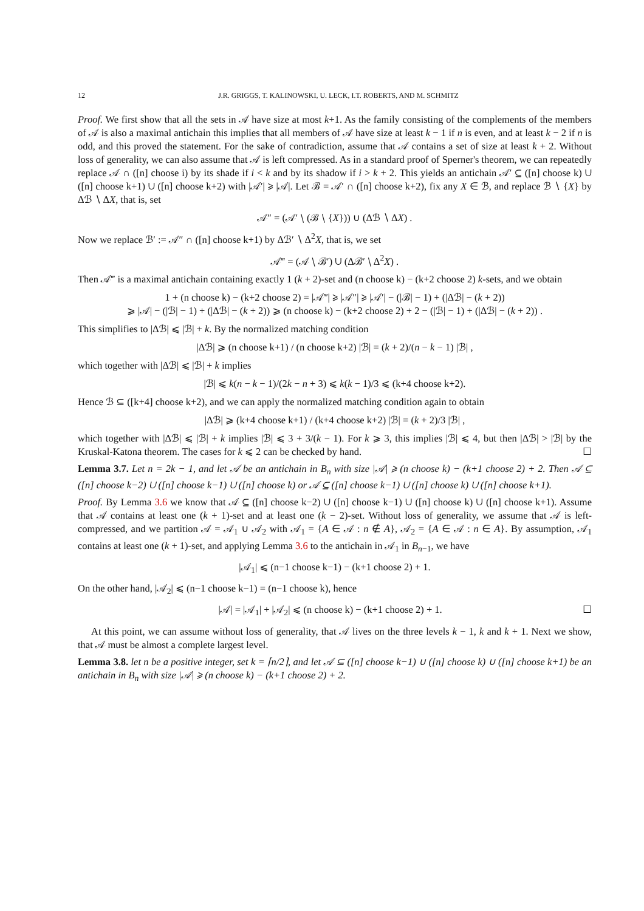12 J.R. GRIGGS, T. KALINOWSKI, U. LECK, I.T. ROBERTS, AND M. SCHMITZ
Proof. We first show that all the sets in 𝒜 have size at most k+1. As the family consisting of the complements of the members of 𝒜 is also a maximal antichain this implies that all members of 𝒜 have size at least k − 1 if n is even, and at least k − 2 if n is odd, and this proved the statement. For the sake of contradiction, assume that 𝒜 contains a set of size at least k + 2. Without loss of generality, we can also assume that 𝒜 is left compressed. As in a standard proof of Sperner's theorem, we can repeatedly replace 𝒜 ∩ ([n] choose i) by its shade if i < k and by its shadow if i > k + 2. This yields an antichain 𝒜′ ⊆ ([n] choose k) ∪ ([n] choose k+1) ∪ ([n] choose k+2) with |𝒜′| ⩾ |𝒜|. Let ℬ = 𝒜′ ∩ ([n] choose k+2), fix any X ∈ ℬ, and replace ℬ ∖ {X} by Δℬ ∖ ΔX, that is, set
𝒜″ = (𝒜′ ∖ (ℬ ∖ {X})) ∪ (Δℬ ∖ ΔX) .
Now we replace ℬ′ := 𝒜″ ∩ ([n] choose k+1) by Δℬ′ ∖ Δ<sup>2</sup>X, that is, we set
𝒜‴ = (𝒜 ∖ ℬ′) ∪ (Δℬ′ ∖ Δ<sup>2</sup>X) .
Then 𝒜‴ is a maximal antichain containing exactly 1 (k + 2)-set and (n choose k) − (k+2 choose 2) k-sets, and we obtain
1 + (n choose k) − (k+2 choose 2) = |𝒜‴| ⩾ |𝒜″| ⩾ |𝒜′| − (|ℬ| − 1) + (|Δℬ| − (k + 2))
⩾ |𝒜| − (|ℬ| − 1) + (|Δℬ| − (k + 2)) ⩾ (n choose k) − (k+2 choose 2) + 2 − (|ℬ| − 1) + (|Δℬ| − (k + 2)) .
This simplifies to |Δℬ| ⩽ |ℬ| + k. By the normalized matching condition
|Δℬ| ⩾ (n choose k+1) / (n choose k+2) |ℬ| = (k + 2)/(n − k − 1) |ℬ| ,
which together with |Δℬ| ⩽ |ℬ| + k implies
|ℬ| ⩽ k(n − k − 1)/(2k − n + 3) ⩽ k(k − 1)/3 ⩽ (k+4 choose k+2).
Hence ℬ ⊆ ([k+4] choose k+2), and we can apply the normalized matching condition again to obtain
|Δℬ| ⩾ (k+4 choose k+1) / (k+4 choose k+2) |ℬ| = (k + 2)/3 |ℬ| ,
which together with |Δℬ| ⩽ |ℬ| + k implies |ℬ| ⩽ 3 + 3/(k − 1). For k ⩾ 3, this implies |ℬ| ⩽ 4, but then |Δℬ| > |ℬ| by the Kruskal-Katona theorem. The cases for k ⩽ 2 can be checked by hand. ☐
Lemma 3.7. Let n = 2k − 1, and let 𝒜 be an antichain in B<sub>n</sub> with size |𝒜| ⩾ (n choose k) − (k+1 choose 2) + 2. Then 𝒜 ⊆ ([n] choose k−2) ∪ ([n] choose k−1) ∪ ([n] choose k) or 𝒜 ⊆ ([n] choose k−1) ∪ ([n] choose k) ∪ ([n] choose k+1).
Proof. By Lemma 3.6 we know that 𝒜 ⊆ ([n] choose k−2) ∪ ([n] choose k−1) ∪ ([n] choose k) ∪ ([n] choose k+1). Assume that 𝒜 contains at least one (k + 1)-set and at least one (k − 2)-set. Without loss of generality, we assume that 𝒜 is left-compressed, and we partition 𝒜 = 𝒜<sub>1</sub> ∪ 𝒜<sub>2</sub> with 𝒜<sub>1</sub> = {A ∈ 𝒜 : n ∉ A}, 𝒜<sub>2</sub> = {A ∈ 𝒜 : n ∈ A}. By assumption, 𝒜<sub>1</sub> contains at least one (k + 1)-set, and applying Lemma 3.6 to the antichain in 𝒜<sub>1</sub> in B<sub>n−1</sub>, we have
|𝒜<sub>1</sub>| ⩽ (n−1 choose k−1) − (k+1 choose 2) + 1.
On the other hand, |𝒜<sub>2</sub>| ⩽ (n−1 choose k−1) = (n−1 choose k), hence
|𝒜| = |𝒜<sub>1</sub>| + |𝒜<sub>2</sub>| ⩽ (n choose k) − (k+1 choose 2) + 1. ☐
At this point, we can assume without loss of generality, that 𝒜 lives on the three levels k − 1, k and k + 1. Next we show, that 𝒜 must be almost a complete largest level.
Lemma 3.8. let n be a positive integer, set k = ⌈n/2⌉, and let 𝒜 ⊆ ([n] choose k−1) ∪ ([n] choose k) ∪ ([n] choose k+1) be an antichain in B<sub>n</sub> with size |𝒜| ⩾ (n choose k) − (k+1 choose 2) + 2.